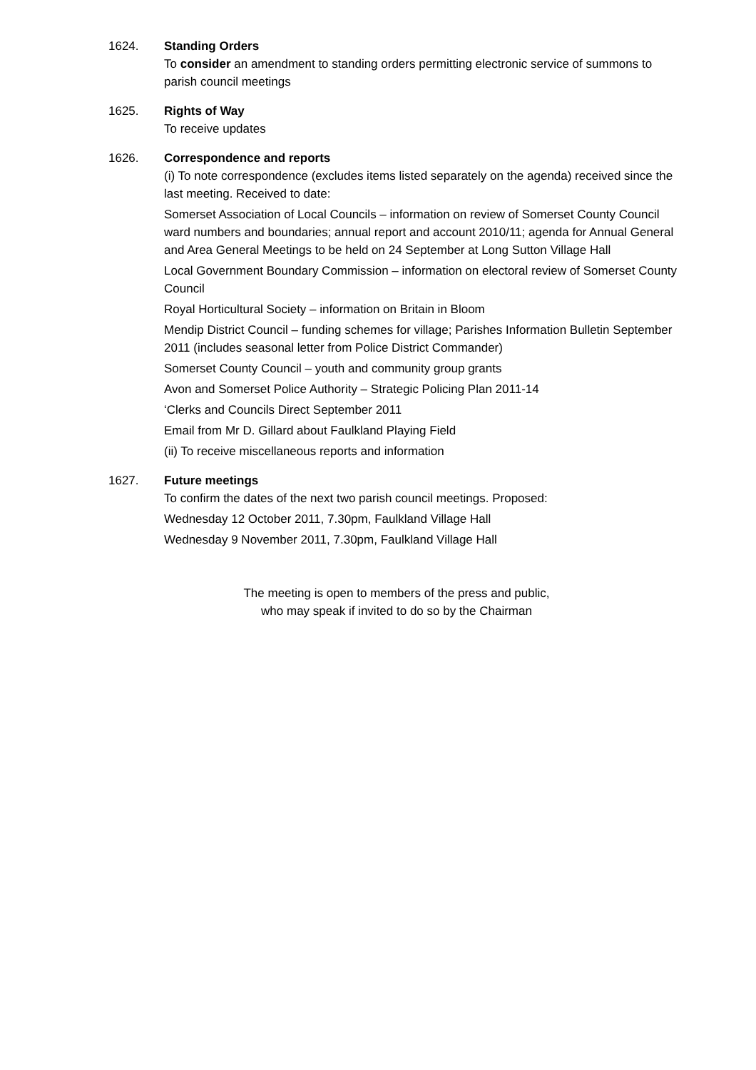1624. Standing Orders
To consider an amendment to standing orders permitting electronic service of summons to parish council meetings
1625. Rights of Way
To receive updates
1626. Correspondence and reports
(i) To note correspondence (excludes items listed separately on the agenda) received since the last meeting. Received to date:
Somerset Association of Local Councils – information on review of Somerset County Council ward numbers and boundaries; annual report and account 2010/11; agenda for Annual General and Area General Meetings to be held on 24 September at Long Sutton Village Hall
Local Government Boundary Commission – information on electoral review of Somerset County Council
Royal Horticultural Society – information on Britain in Bloom
Mendip District Council – funding schemes for village; Parishes Information Bulletin September 2011 (includes seasonal letter from Police District Commander)
Somerset County Council – youth and community group grants
Avon and Somerset Police Authority – Strategic Policing Plan 2011-14
‘Clerks and Councils Direct September 2011
Email from Mr D. Gillard about Faulkland Playing Field
(ii) To receive miscellaneous reports and information
1627. Future meetings
To confirm the dates of the next two parish council meetings. Proposed:
Wednesday 12 October 2011, 7.30pm, Faulkland Village Hall
Wednesday 9 November 2011, 7.30pm, Faulkland Village Hall
The meeting is open to members of the press and public,
who may speak if invited to do so by the Chairman